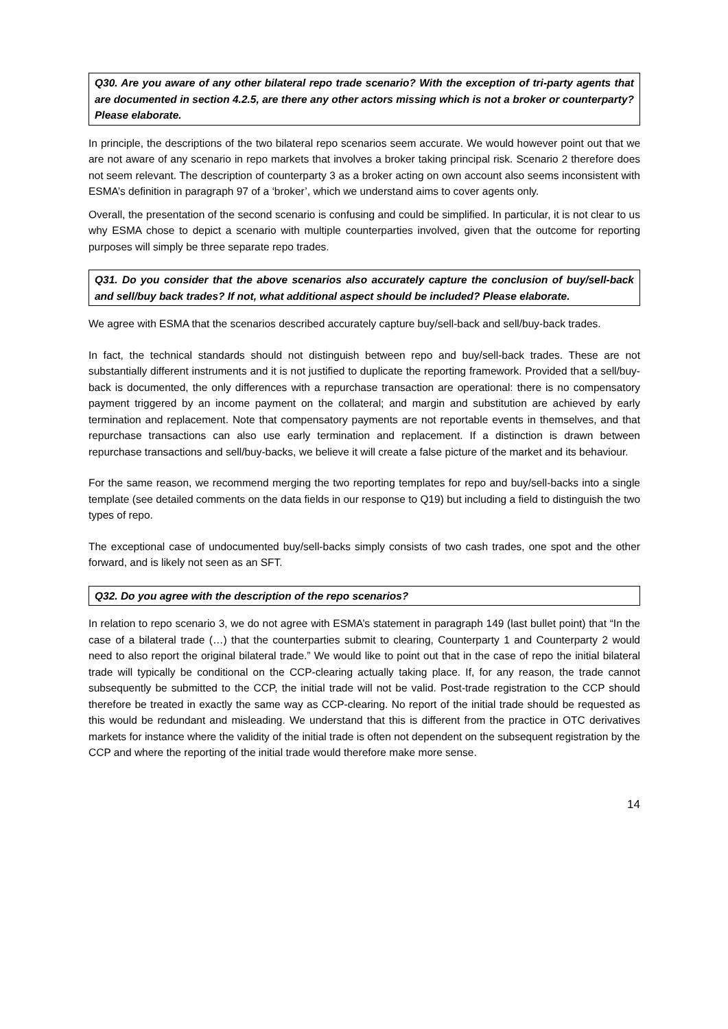Q30. Are you aware of any other bilateral repo trade scenario? With the exception of tri-party agents that are documented in section 4.2.5, are there any other actors missing which is not a broker or counterparty? Please elaborate.
In principle, the descriptions of the two bilateral repo scenarios seem accurate. We would however point out that we are not aware of any scenario in repo markets that involves a broker taking principal risk. Scenario 2 therefore does not seem relevant. The description of counterparty 3 as a broker acting on own account also seems inconsistent with ESMA’s definition in paragraph 97 of a ‘broker’, which we understand aims to cover agents only.
Overall, the presentation of the second scenario is confusing and could be simplified. In particular, it is not clear to us why ESMA chose to depict a scenario with multiple counterparties involved, given that the outcome for reporting purposes will simply be three separate repo trades.
Q31. Do you consider that the above scenarios also accurately capture the conclusion of buy/sell-back and sell/buy back trades? If not, what additional aspect should be included? Please elaborate.
We agree with ESMA that the scenarios described accurately capture buy/sell-back and sell/buy-back trades.
In fact, the technical standards should not distinguish between repo and buy/sell-back trades. These are not substantially different instruments and it is not justified to duplicate the reporting framework. Provided that a sell/buy-back is documented, the only differences with a repurchase transaction are operational: there is no compensatory payment triggered by an income payment on the collateral; and margin and substitution are achieved by early termination and replacement. Note that compensatory payments are not reportable events in themselves, and that repurchase transactions can also use early termination and replacement. If a distinction is drawn between repurchase transactions and sell/buy-backs, we believe it will create a false picture of the market and its behaviour.
For the same reason, we recommend merging the two reporting templates for repo and buy/sell-backs into a single template (see detailed comments on the data fields in our response to Q19) but including a field to distinguish the two types of repo.
The exceptional case of undocumented buy/sell-backs simply consists of two cash trades, one spot and the other forward, and is likely not seen as an SFT.
Q32. Do you agree with the description of the repo scenarios?
In relation to repo scenario 3, we do not agree with ESMA’s statement in paragraph 149 (last bullet point) that “In the case of a bilateral trade (…) that the counterparties submit to clearing, Counterparty 1 and Counterparty 2 would need to also report the original bilateral trade.” We would like to point out that in the case of repo the initial bilateral trade will typically be conditional on the CCP-clearing actually taking place. If, for any reason, the trade cannot subsequently be submitted to the CCP, the initial trade will not be valid. Post-trade registration to the CCP should therefore be treated in exactly the same way as CCP-clearing. No report of the initial trade should be requested as this would be redundant and misleading. We understand that this is different from the practice in OTC derivatives markets for instance where the validity of the initial trade is often not dependent on the subsequent registration by the CCP and where the reporting of the initial trade would therefore make more sense.
14